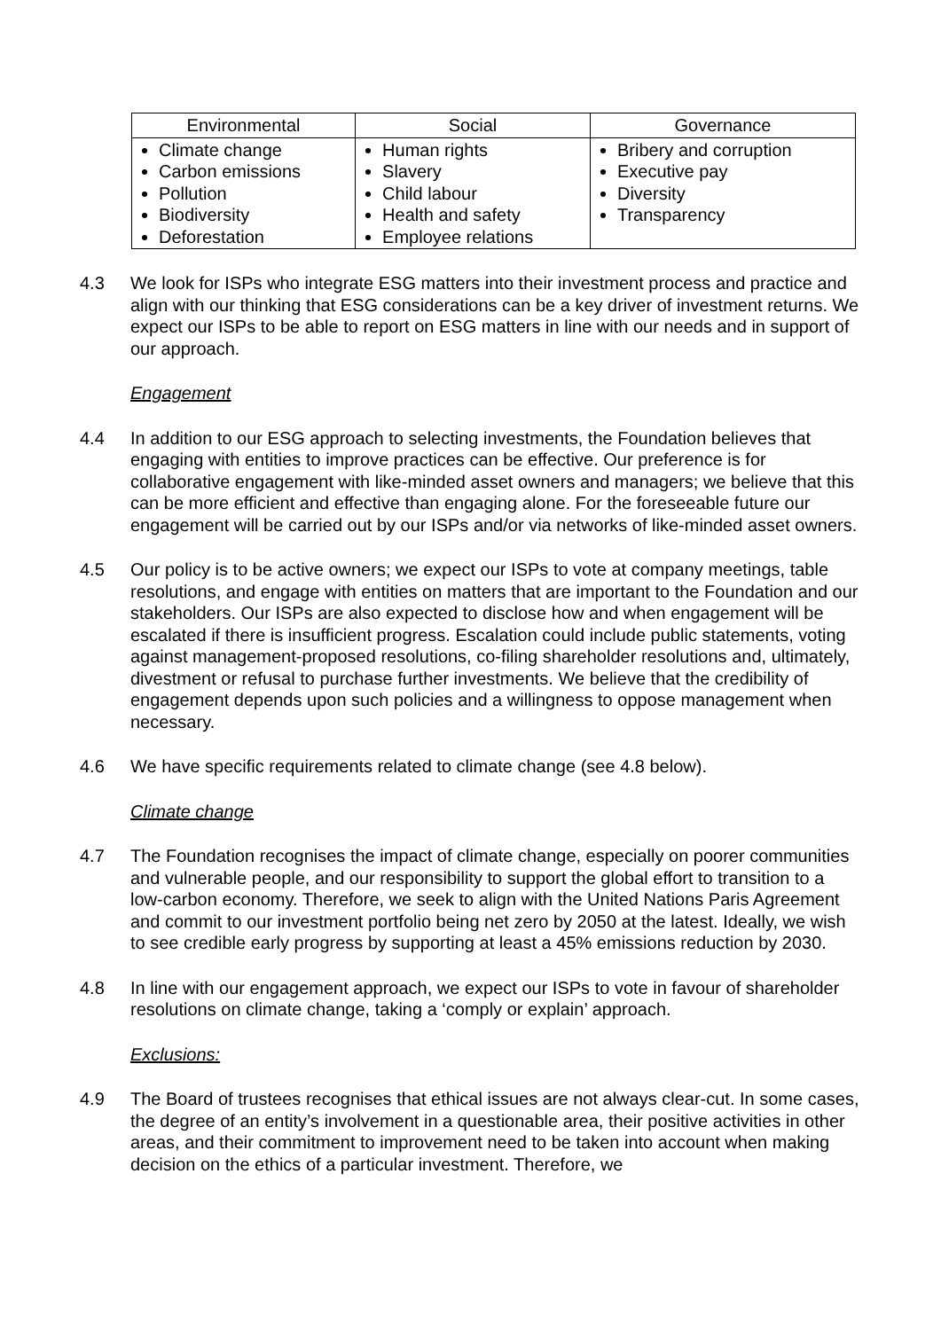| Environmental | Social | Governance |
| --- | --- | --- |
| Climate change Carbon emissions Pollution Biodiversity Deforestation | Human rights Slavery Child labour Health and safety Employee relations | Bribery and corruption Executive pay Diversity Transparency |
4.3 We look for ISPs who integrate ESG matters into their investment process and practice and align with our thinking that ESG considerations can be a key driver of investment returns. We expect our ISPs to be able to report on ESG matters in line with our needs and in support of our approach.
Engagement
4.4 In addition to our ESG approach to selecting investments, the Foundation believes that engaging with entities to improve practices can be effective. Our preference is for collaborative engagement with like-minded asset owners and managers; we believe that this can be more efficient and effective than engaging alone. For the foreseeable future our engagement will be carried out by our ISPs and/or via networks of like-minded asset owners.
4.5 Our policy is to be active owners; we expect our ISPs to vote at company meetings, table resolutions, and engage with entities on matters that are important to the Foundation and our stakeholders. Our ISPs are also expected to disclose how and when engagement will be escalated if there is insufficient progress. Escalation could include public statements, voting against management-proposed resolutions, co-filing shareholder resolutions and, ultimately, divestment or refusal to purchase further investments. We believe that the credibility of engagement depends upon such policies and a willingness to oppose management when necessary.
4.6 We have specific requirements related to climate change (see 4.8 below).
Climate change
4.7 The Foundation recognises the impact of climate change, especially on poorer communities and vulnerable people, and our responsibility to support the global effort to transition to a low-carbon economy. Therefore, we seek to align with the United Nations Paris Agreement and commit to our investment portfolio being net zero by 2050 at the latest. Ideally, we wish to see credible early progress by supporting at least a 45% emissions reduction by 2030.
4.8 In line with our engagement approach, we expect our ISPs to vote in favour of shareholder resolutions on climate change, taking a ‘comply or explain’ approach.
Exclusions:
4.9 The Board of trustees recognises that ethical issues are not always clear-cut. In some cases, the degree of an entity’s involvement in a questionable area, their positive activities in other areas, and their commitment to improvement need to be taken into account when making decision on the ethics of a particular investment. Therefore, we